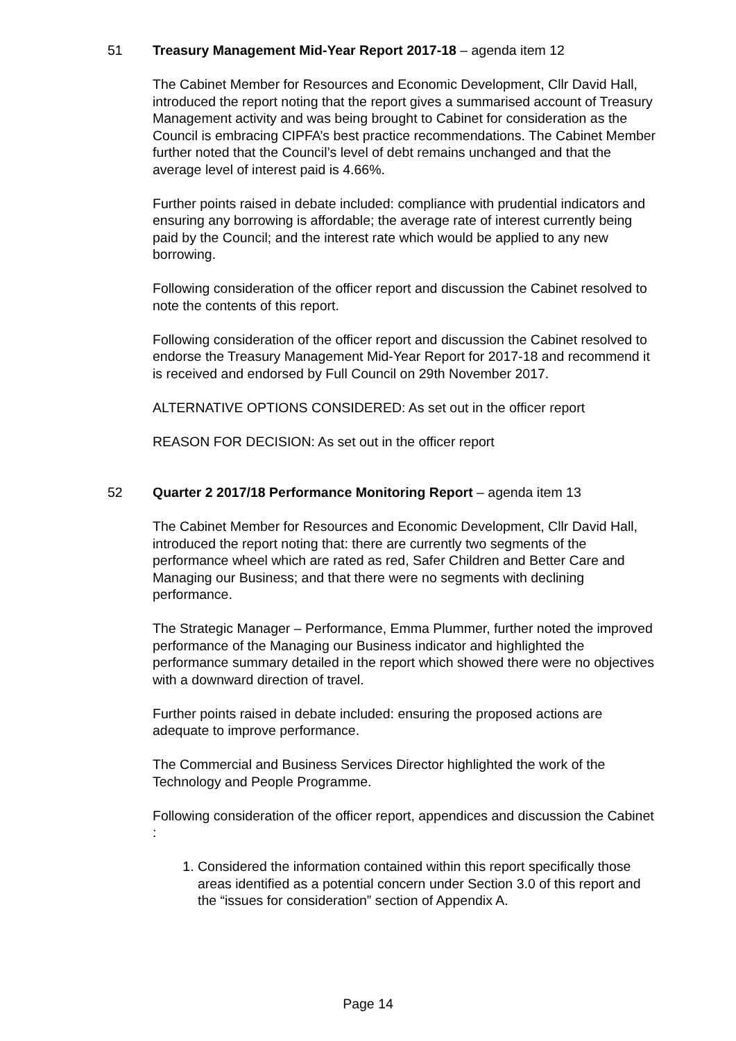51 Treasury Management Mid-Year Report 2017-18 – agenda item 12
The Cabinet Member for Resources and Economic Development, Cllr David Hall, introduced the report noting that the report gives a summarised account of Treasury Management activity and was being brought to Cabinet for consideration as the Council is embracing CIPFA’s best practice recommendations. The Cabinet Member further noted that the Council’s level of debt remains unchanged and that the average level of interest paid is 4.66%.
Further points raised in debate included: compliance with prudential indicators and ensuring any borrowing is affordable; the average rate of interest currently being paid by the Council; and the interest rate which would be applied to any new borrowing.
Following consideration of the officer report and discussion the Cabinet resolved to note the contents of this report.
Following consideration of the officer report and discussion the Cabinet resolved to endorse the Treasury Management Mid-Year Report for 2017-18 and recommend it is received and endorsed by Full Council on 29th November 2017.
ALTERNATIVE OPTIONS CONSIDERED: As set out in the officer report
REASON FOR DECISION: As set out in the officer report
52 Quarter 2 2017/18 Performance Monitoring Report – agenda item 13
The Cabinet Member for Resources and Economic Development, Cllr David Hall, introduced the report noting that: there are currently two segments of the performance wheel which are rated as red, Safer Children and Better Care and Managing our Business; and that there were no segments with declining performance.
The Strategic Manager – Performance, Emma Plummer, further noted the improved performance of the Managing our Business indicator and highlighted the performance summary detailed in the report which showed there were no objectives with a downward direction of travel.
Further points raised in debate included: ensuring the proposed actions are adequate to improve performance.
The Commercial and Business Services Director highlighted the work of the Technology and People Programme.
Following consideration of the officer report, appendices and discussion the Cabinet :
1. Considered the information contained within this report specifically those areas identified as a potential concern under Section 3.0 of this report and the “issues for consideration” section of Appendix A.
Page 14